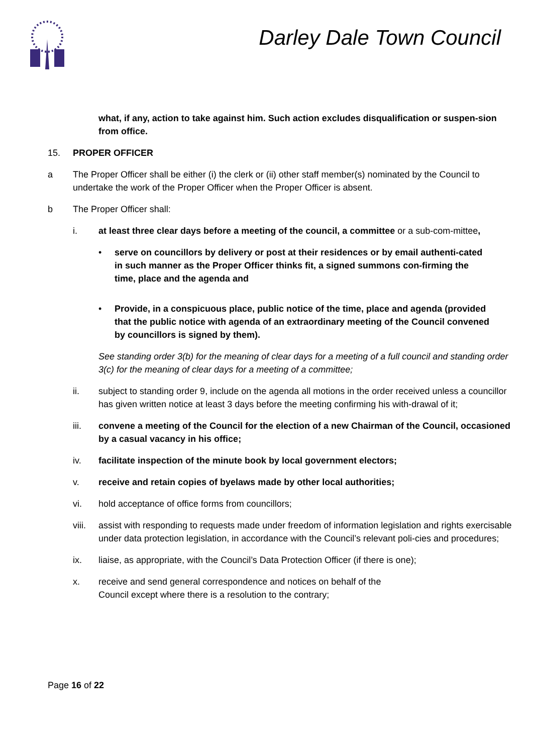Darley Dale Town Council
what, if any, action to take against him. Such action excludes disqualification or suspen-sion from office.
15. PROPER OFFICER
a The Proper Officer shall be either (i) the clerk or (ii) other staff member(s) nominated by the Council to undertake the work of the Proper Officer when the Proper Officer is absent.
b The Proper Officer shall:
i. at least three clear days before a meeting of the council, a committee or a sub-com-mittee,
• serve on councillors by delivery or post at their residences or by email authenti-cated in such manner as the Proper Officer thinks fit, a signed summons con-firming the time, place and the agenda and
• Provide, in a conspicuous place, public notice of the time, place and agenda (provided that the public notice with agenda of an extraordinary meeting of the Council convened by councillors is signed by them).
See standing order 3(b) for the meaning of clear days for a meeting of a full council and standing order 3(c) for the meaning of clear days for a meeting of a committee;
ii. subject to standing order 9, include on the agenda all motions in the order received unless a councillor has given written notice at least 3 days before the meeting confirming his with-drawal of it;
iii. convene a meeting of the Council for the election of a new Chairman of the Council, occasioned by a casual vacancy in his office;
iv. facilitate inspection of the minute book by local government electors;
v. receive and retain copies of byelaws made by other local authorities;
vi. hold acceptance of office forms from councillors;
viii.
assist with responding to requests made under freedom of information legislation and rights exercisable under data protection legislation, in accordance with the Council’s relevant poli-cies and procedures;
ix. liaise, as appropriate, with the Council’s Data Protection Officer (if there is one);
x. receive and send general correspondence and notices on behalf of the
Council except where there is a resolution to the contrary;
Page 16 of 22